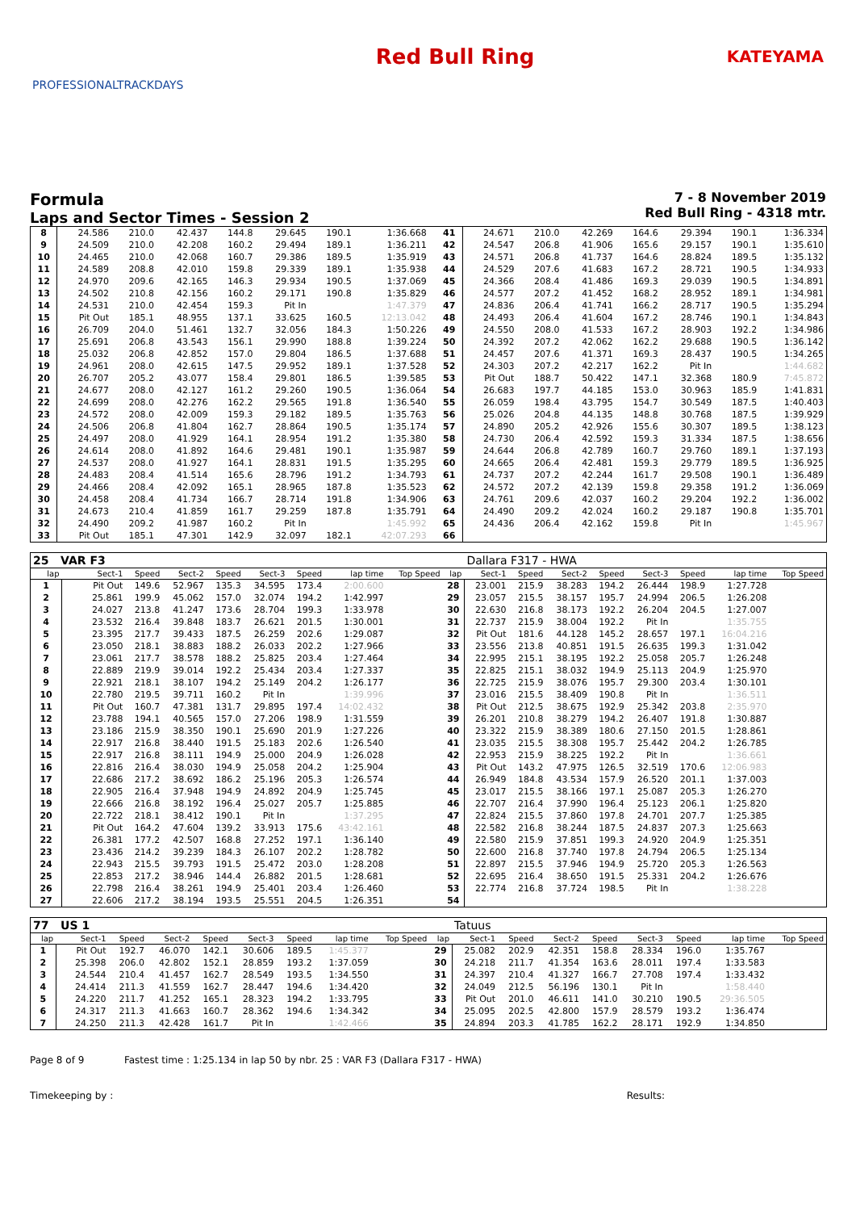PROFESSIONALTRACKDAYS
Red Bull Ring
KATEYAMA
Formula
Laps and Sector Times - Session 2
7 - 8 November 2019
Red Bull Ring - 4318 mtr.
| 8 | 24.586 | 210.0 | 42.437 | 144.8 | 29.645 | 190.1 | 1:36.668 | | 41 | 24.671 | 210.0 | 42.269 | 164.6 | 29.394 | 190.1 | 1:36.334 |
| 9 | 24.509 | 210.0 | 42.208 | 160.2 | 29.494 | 189.1 | 1:36.211 | | 42 | 24.547 | 206.8 | 41.906 | 165.6 | 29.157 | 190.1 | 1:35.610 |
| 10 | 24.465 | 210.0 | 42.068 | 160.7 | 29.386 | 189.5 | 1:35.919 | | 43 | 24.571 | 206.8 | 41.737 | 164.6 | 28.824 | 189.5 | 1:35.132 |
| 11 | 24.589 | 208.8 | 42.010 | 159.8 | 29.339 | 189.1 | 1:35.938 | | 44 | 24.529 | 207.6 | 41.683 | 167.2 | 28.721 | 190.5 | 1:34.933 |
| 12 | 24.970 | 209.6 | 42.165 | 146.3 | 29.934 | 190.5 | 1:37.069 | | 45 | 24.366 | 208.4 | 41.486 | 169.3 | 29.039 | 190.5 | 1:34.891 |
| 13 | 24.502 | 210.8 | 42.156 | 160.2 | 29.171 | 190.8 | 1:35.829 | | 46 | 24.577 | 207.2 | 41.452 | 168.2 | 28.952 | 189.1 | 1:34.981 |
| 14 | 24.531 | 210.0 | 42.454 | 159.3 | Pit In | | 1:47.379 | | 47 | 24.836 | 206.4 | 41.741 | 166.2 | 28.717 | 190.5 | 1:35.294 |
| 15 | Pit Out | 185.1 | 48.955 | 137.1 | 33.625 | 160.5 | 12:13.042 | | 48 | 24.493 | 206.4 | 41.604 | 167.2 | 28.746 | 190.1 | 1:34.843 |
| 16 | 26.709 | 204.0 | 51.461 | 132.7 | 32.056 | 184.3 | 1:50.226 | | 49 | 24.550 | 208.0 | 41.533 | 167.2 | 28.903 | 192.2 | 1:34.986 |
| 17 | 25.691 | 206.8 | 43.543 | 156.1 | 29.990 | 188.8 | 1:39.224 | | 50 | 24.392 | 207.2 | 42.062 | 162.2 | 29.688 | 190.5 | 1:36.142 |
| 18 | 25.032 | 206.8 | 42.852 | 157.0 | 29.804 | 186.5 | 1:37.688 | | 51 | 24.457 | 207.6 | 41.371 | 169.3 | 28.437 | 190.5 | 1:34.265 |
| 19 | 24.961 | 208.0 | 42.615 | 147.5 | 29.952 | 189.1 | 1:37.528 | | 52 | 24.303 | 207.2 | 42.217 | 162.2 | Pit In | | 1:44.682 |
| 20 | 26.707 | 205.2 | 43.077 | 158.4 | 29.801 | 186.5 | 1:39.585 | | 53 | Pit Out | 188.7 | 50.422 | 147.1 | 32.368 | 180.9 | 7:45.872 |
| 21 | 24.677 | 208.0 | 42.127 | 161.2 | 29.260 | 190.5 | 1:36.064 | | 54 | 26.683 | 197.7 | 44.185 | 153.0 | 30.963 | 185.9 | 1:41.831 |
| 22 | 24.699 | 208.0 | 42.276 | 162.2 | 29.565 | 191.8 | 1:36.540 | | 55 | 26.059 | 198.4 | 43.795 | 154.7 | 30.549 | 187.5 | 1:40.403 |
| 23 | 24.572 | 208.0 | 42.009 | 159.3 | 29.182 | 189.5 | 1:35.763 | | 56 | 25.026 | 204.8 | 44.135 | 148.8 | 30.768 | 187.5 | 1:39.929 |
| 24 | 24.506 | 206.8 | 41.804 | 162.7 | 28.864 | 190.5 | 1:35.174 | | 57 | 24.890 | 205.2 | 42.926 | 155.6 | 30.307 | 189.5 | 1:38.123 |
| 25 | 24.497 | 208.0 | 41.929 | 164.1 | 28.954 | 191.2 | 1:35.380 | | 58 | 24.730 | 206.4 | 42.592 | 159.3 | 31.334 | 187.5 | 1:38.656 |
| 26 | 24.614 | 208.0 | 41.892 | 164.6 | 29.481 | 190.1 | 1:35.987 | | 59 | 24.644 | 206.8 | 42.789 | 160.7 | 29.760 | 189.1 | 1:37.193 |
| 27 | 24.537 | 208.0 | 41.927 | 164.1 | 28.831 | 191.5 | 1:35.295 | | 60 | 24.665 | 206.4 | 42.481 | 159.3 | 29.779 | 189.5 | 1:36.925 |
| 28 | 24.483 | 208.4 | 41.514 | 165.6 | 28.796 | 191.2 | 1:34.793 | | 61 | 24.737 | 207.2 | 42.244 | 161.7 | 29.508 | 190.1 | 1:36.489 |
| 29 | 24.466 | 208.4 | 42.092 | 165.1 | 28.965 | 187.8 | 1:35.523 | | 62 | 24.572 | 207.2 | 42.139 | 159.8 | 29.358 | 191.2 | 1:36.069 |
| 30 | 24.458 | 208.4 | 41.734 | 166.7 | 28.714 | 191.8 | 1:34.906 | | 63 | 24.761 | 209.6 | 42.037 | 160.2 | 29.204 | 192.2 | 1:36.002 |
| 31 | 24.673 | 210.4 | 41.859 | 161.7 | 29.259 | 187.8 | 1:35.791 | | 64 | 24.490 | 209.2 | 42.024 | 160.2 | 29.187 | 190.8 | 1:35.701 |
| 32 | 24.490 | 209.2 | 41.987 | 160.2 | Pit In | | 1:45.992 | | 65 | 24.436 | 206.4 | 42.162 | 159.8 | Pit In | | 1:45.967 |
| 33 | Pit Out | 185.1 | 47.301 | 142.9 | 32.097 | 182.1 | 42:07.293 | | 66 | | | | | | | |
| 25 VAR F3 | | | | | | | | | | Dallara F317 - HWA | | | | | | | |
| lap | Sect-1 | Speed | Sect-2 | Speed | Sect-3 | Speed | lap time | Top Speed | lap | Sect-1 | Speed | Sect-2 | Speed | Sect-3 | Speed | lap time | Top Speed |
| 1 | Pit Out | 149.6 | 52.967 | 135.3 | 34.595 | 173.4 | 2:00.600 | | 28 | 23.001 | 215.9 | 38.283 | 194.2 | 26.444 | 198.9 | 1:27.728 | |
| 2 | 25.861 | 199.9 | 45.062 | 157.0 | 32.074 | 194.2 | 1:42.997 | | 29 | 23.057 | 215.5 | 38.157 | 195.7 | 24.994 | 206.5 | 1:26.208 | |
| 3 | 24.027 | 213.8 | 41.247 | 173.6 | 28.704 | 199.3 | 1:33.978 | | 30 | 22.630 | 216.8 | 38.173 | 192.2 | 26.204 | 204.5 | 1:27.007 | |
| 4 | 23.532 | 216.4 | 39.848 | 183.7 | 26.621 | 201.5 | 1:30.001 | | 31 | 22.737 | 215.9 | 38.004 | 192.2 | Pit In | | 1:35.755 | |
| 5 | 23.395 | 217.7 | 39.433 | 187.5 | 26.259 | 202.6 | 1:29.087 | | 32 | Pit Out | 181.6 | 44.128 | 145.2 | 28.657 | 197.1 | 16:04.216 | |
| 6 | 23.050 | 218.1 | 38.883 | 188.2 | 26.033 | 202.2 | 1:27.966 | | 33 | 23.556 | 213.8 | 40.851 | 191.5 | 26.635 | 199.3 | 1:31.042 | |
| 7 | 23.061 | 217.7 | 38.578 | 188.2 | 25.825 | 203.4 | 1:27.464 | | 34 | 22.995 | 215.1 | 38.195 | 192.2 | 25.058 | 205.7 | 1:26.248 | |
| 8 | 22.889 | 219.9 | 39.014 | 192.2 | 25.434 | 203.4 | 1:27.337 | | 35 | 22.825 | 215.1 | 38.032 | 194.9 | 25.113 | 204.9 | 1:25.970 | |
| 9 | 22.921 | 218.1 | 38.107 | 194.2 | 25.149 | 204.2 | 1:26.177 | | 36 | 22.725 | 215.9 | 38.076 | 195.7 | 29.300 | 203.4 | 1:30.101 | |
| 10 | 22.780 | 219.5 | 39.711 | 160.2 | Pit In | | 1:39.996 | | 37 | 23.016 | 215.5 | 38.409 | 190.8 | Pit In | | 1:36.511 | |
| 11 | Pit Out | 160.7 | 47.381 | 131.7 | 29.895 | 197.4 | 14:02.432 | | 38 | Pit Out | 212.5 | 38.675 | 192.9 | 25.342 | 203.8 | 2:35.970 | |
| 12 | 23.788 | 194.1 | 40.565 | 157.0 | 27.206 | 198.9 | 1:31.559 | | 39 | 26.201 | 210.8 | 38.279 | 194.2 | 26.407 | 191.8 | 1:30.887 | |
| 13 | 23.186 | 215.9 | 38.350 | 190.1 | 25.690 | 201.9 | 1:27.226 | | 40 | 23.322 | 215.9 | 38.389 | 180.6 | 27.150 | 201.5 | 1:28.861 | |
| 14 | 22.917 | 216.8 | 38.440 | 191.5 | 25.183 | 202.6 | 1:26.540 | | 41 | 23.035 | 215.5 | 38.308 | 195.7 | 25.442 | 204.2 | 1:26.785 | |
| 15 | 22.917 | 216.8 | 38.111 | 194.9 | 25.000 | 204.9 | 1:26.028 | | 42 | 22.953 | 215.9 | 38.225 | 192.2 | Pit In | | 1:36.661 | |
| 16 | 22.816 | 216.4 | 38.030 | 194.9 | 25.058 | 204.2 | 1:25.904 | | 43 | Pit Out | 143.2 | 47.975 | 126.5 | 32.519 | 170.6 | 12:06.983 | |
| 17 | 22.686 | 217.2 | 38.692 | 186.2 | 25.196 | 205.3 | 1:26.574 | | 44 | 26.949 | 184.8 | 43.534 | 157.9 | 26.520 | 201.1 | 1:37.003 | |
| 18 | 22.905 | 216.4 | 37.948 | 194.9 | 24.892 | 204.9 | 1:25.745 | | 45 | 23.017 | 215.5 | 38.166 | 197.1 | 25.087 | 205.3 | 1:26.270 | |
| 19 | 22.666 | 216.8 | 38.192 | 196.4 | 25.027 | 205.7 | 1:25.885 | | 46 | 22.707 | 216.4 | 37.990 | 196.4 | 25.123 | 206.1 | 1:25.820 | |
| 20 | 22.722 | 218.1 | 38.412 | 190.1 | Pit In | | 1:37.295 | | 47 | 22.824 | 215.5 | 37.860 | 197.8 | 24.701 | 207.7 | 1:25.385 | |
| 21 | Pit Out | 164.2 | 47.604 | 139.2 | 33.913 | 175.6 | 43:42.161 | | 48 | 22.582 | 216.8 | 38.244 | 187.5 | 24.837 | 207.3 | 1:25.663 | |
| 22 | 26.381 | 177.2 | 42.507 | 168.8 | 27.252 | 197.1 | 1:36.140 | | 49 | 22.580 | 215.9 | 37.851 | 199.3 | 24.920 | 204.9 | 1:25.351 | |
| 23 | 23.436 | 214.2 | 39.239 | 184.3 | 26.107 | 202.2 | 1:28.782 | | 50 | 22.600 | 216.8 | 37.740 | 197.8 | 24.794 | 206.5 | 1:25.134 | |
| 24 | 22.943 | 215.5 | 39.793 | 191.5 | 25.472 | 203.0 | 1:28.208 | | 51 | 22.897 | 215.5 | 37.946 | 194.9 | 25.720 | 205.3 | 1:26.563 | |
| 25 | 22.853 | 217.2 | 38.946 | 144.4 | 26.882 | 201.5 | 1:28.681 | | 52 | 22.695 | 216.4 | 38.650 | 191.5 | 25.331 | 204.2 | 1:26.676 | |
| 26 | 22.798 | 216.4 | 38.261 | 194.9 | 25.401 | 203.4 | 1:26.460 | | 53 | 22.774 | 216.8 | 37.724 | 198.5 | Pit In | | 1:38.228 | |
| 27 | 22.606 | 217.2 | 38.194 | 193.5 | 25.551 | 204.5 | 1:26.351 | | 54 | | | | | | | | |
| 77 US 1 | | | | | | | | | | Tatuus | | | | | | | |
| lap | Sect-1 | Speed | Sect-2 | Speed | Sect-3 | Speed | lap time | Top Speed | lap | Sect-1 | Speed | Sect-2 | Speed | Sect-3 | Speed | lap time | Top Speed |
| 1 | Pit Out | 192.7 | 46.070 | 142.1 | 30.606 | 189.5 | 1:45.377 | | 29 | 25.082 | 202.9 | 42.351 | 158.8 | 28.334 | 196.0 | 1:35.767 | |
| 2 | 25.398 | 206.0 | 42.802 | 152.1 | 28.859 | 193.2 | 1:37.059 | | 30 | 24.218 | 211.7 | 41.354 | 163.6 | 28.011 | 197.4 | 1:33.583 | |
| 3 | 24.544 | 210.4 | 41.457 | 162.7 | 28.549 | 193.5 | 1:34.550 | | 31 | 24.397 | 210.4 | 41.327 | 166.7 | 27.708 | 197.4 | 1:33.432 | |
| 4 | 24.414 | 211.3 | 41.559 | 162.7 | 28.447 | 194.6 | 1:34.420 | | 32 | 24.049 | 212.5 | 56.196 | 130.1 | Pit In | | 1:58.440 | |
| 5 | 24.220 | 211.7 | 41.252 | 165.1 | 28.323 | 194.2 | 1:33.795 | | 33 | Pit Out | 201.0 | 46.611 | 141.0 | 30.210 | 190.5 | 29:36.505 | |
| 6 | 24.317 | 211.3 | 41.663 | 160.7 | 28.362 | 194.6 | 1:34.342 | | 34 | 25.095 | 202.5 | 42.800 | 157.9 | 28.579 | 193.2 | 1:36.474 | |
| 7 | 24.250 | 211.3 | 42.428 | 161.7 | Pit In | | 1:42.466 | | 35 | 24.894 | 203.3 | 41.785 | 162.2 | 28.171 | 192.9 | 1:34.850 | |
Page 8 of 9 Fastest time : 1:25.134 in lap 50 by nbr. 25 : VAR F3 (Dallara F317 - HWA)
Timekeeping by : Results: